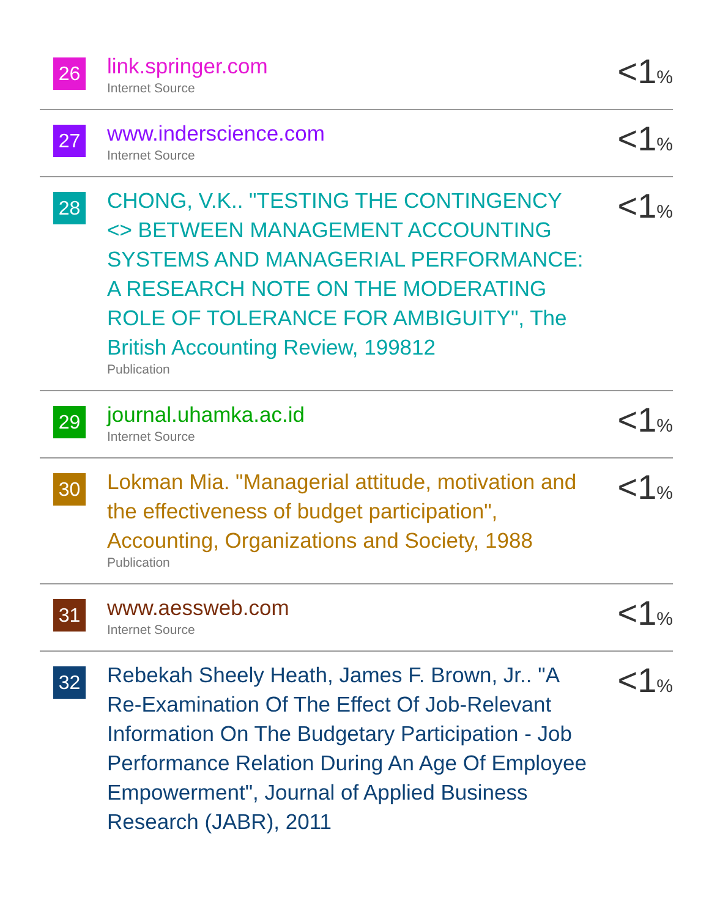26
link.springer.com
Internet Source
<1%
27
www.inderscience.com
Internet Source
<1%
28
CHONG, V.K.. "TESTING THE CONTINGENCY <> BETWEEN MANAGEMENT ACCOUNTING SYSTEMS AND MANAGERIAL PERFORMANCE: A RESEARCH NOTE ON THE MODERATING ROLE OF TOLERANCE FOR AMBIGUITY", The British Accounting Review, 199812
Publication
<1%
29
journal.uhamka.ac.id
Internet Source
<1%
30
Lokman Mia. "Managerial attitude, motivation and the effectiveness of budget participation", Accounting, Organizations and Society, 1988
Publication
<1%
31
www.aessweb.com
Internet Source
<1%
32
Rebekah Sheely Heath, James F. Brown, Jr.. "A Re-Examination Of The Effect Of Job-Relevant Information On The Budgetary Participation - Job Performance Relation During An Age Of Employee Empowerment", Journal of Applied Business Research (JABR), 2011
<1%